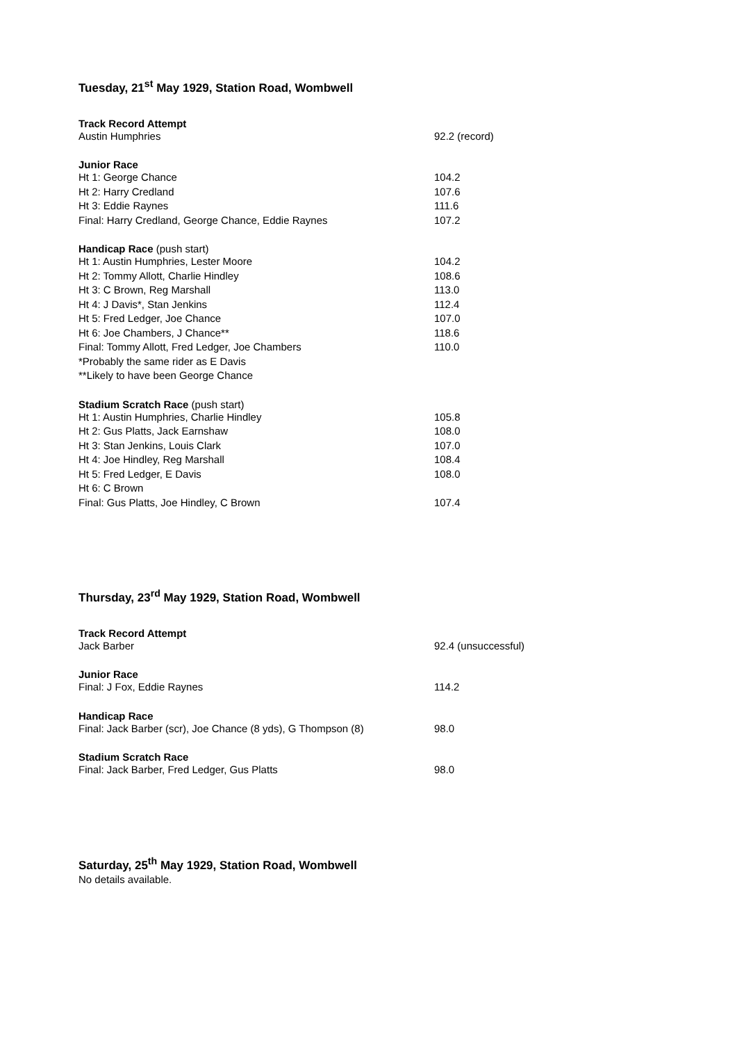Tuesday, 21<sup>st</sup> May 1929, Station Road, Wombwell
Track Record Attempt
Austin Humphries 92.2 (record)
Junior Race
Ht 1: George Chance 104.2
Ht 2: Harry Credland 107.6
Ht 3: Eddie Raynes 111.6
Final: Harry Credland, George Chance, Eddie Raynes 107.2
Handicap Race (push start)
Ht 1: Austin Humphries, Lester Moore 104.2
Ht 2: Tommy Allott, Charlie Hindley 108.6
Ht 3: C Brown, Reg Marshall 113.0
Ht 4: J Davis*, Stan Jenkins 112.4
Ht 5: Fred Ledger, Joe Chance 107.0
Ht 6: Joe Chambers, J Chance** 118.6
Final: Tommy Allott, Fred Ledger, Joe Chambers 110.0
*Probably the same rider as E Davis
**Likely to have been George Chance
Stadium Scratch Race (push start)
Ht 1: Austin Humphries, Charlie Hindley 105.8
Ht 2: Gus Platts, Jack Earnshaw 108.0
Ht 3: Stan Jenkins, Louis Clark 107.0
Ht 4: Joe Hindley, Reg Marshall 108.4
Ht 5: Fred Ledger, E Davis 108.0
Ht 6: C Brown
Final: Gus Platts, Joe Hindley, C Brown 107.4
Thursday, 23<sup>rd</sup> May 1929, Station Road, Wombwell
Track Record Attempt
Jack Barber 92.4 (unsuccessful)
Junior Race
Final: J Fox, Eddie Raynes 114.2
Handicap Race
Final: Jack Barber (scr), Joe Chance (8 yds), G Thompson (8) 98.0
Stadium Scratch Race
Final: Jack Barber, Fred Ledger, Gus Platts 98.0
Saturday, 25<sup>th</sup> May 1929, Station Road, Wombwell
No details available.